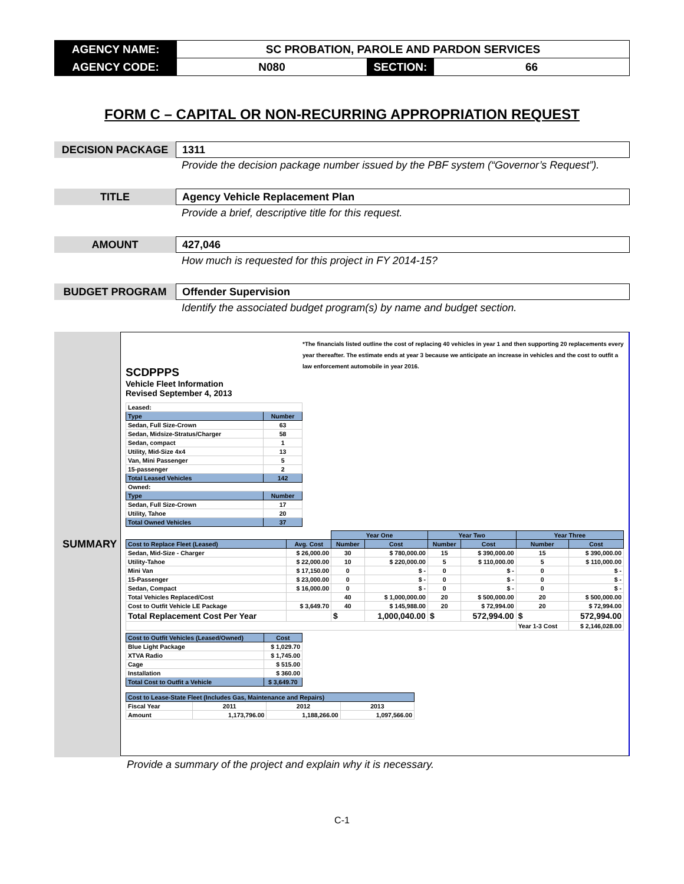| AGENCY NAME: | SC PROBATION, PAROLE AND PARDON SERVICES | | |
| AGENCY CODE: | N080 | SECTION: | 66 |
FORM C – CAPITAL OR NON-RECURRING APPROPRIATION REQUEST
DECISION PACKAGE
1311
Provide the decision package number issued by the PBF system (“Governor’s Request”).
TITLE
Agency Vehicle Replacement Plan
Provide a brief, descriptive title for this request.
AMOUNT
427,046
How much is requested for this project in FY 2014-15?
BUDGET PROGRAM
Offender Supervision
Identify the associated budget program(s) by name and budget section.
SUMMARY
SCDPPPS
*The financials listed outline the cost of replacing 40 vehicles in year 1 and then supporting 20 replacements every year thereafter. The estimate ends at year 3 because we anticipate an increase in vehicles and the cost to outfit a law enforcement automobile in year 2016.
Vehicle Fleet Information
Revised September 4, 2013
| Leased: | |
| Type | Number |
| Sedan, Full Size-Crown | 63 |
| Sedan, Midsize-Stratus/Charger | 58 |
| Sedan, compact | 1 |
| Utility, Mid-Size 4x4 | 13 |
| Van, Mini Passenger | 5 |
| 15-passenger | 2 |
| Total Leased Vehicles | 142 |
| Owned: | |
| Type | Number |
| Sedan, Full Size-Crown | 17 |
| Utility, Tahoe | 20 |
| Total Owned Vehicles | 37 |
| | | Year One | | Year Two | | Year Three | |
| --- | --- | --- | --- | --- | --- | --- | --- |
| Cost to Replace Fleet (Leased) | Avg. Cost | Number | Cost | Number | Cost | Number | Cost |
| Sedan, Mid-Size - Charger | $ 26,000.00 | 30 | $ 780,000.00 | 15 | $ 390,000.00 | 15 | $ 390,000.00 |
| Utility-Tahoe | $ 22,000.00 | 10 | $ 220,000.00 | 5 | $ 110,000.00 | 5 | $ 110,000.00 |
| Mini Van | $ 17,150.00 | 0 | $ - | 0 | $ - | 0 | $ - |
| 15-Passenger | $ 23,000.00 | 0 | $ - | 0 | $ - | 0 | $ - |
| Sedan, Compact | $ 16,000.00 | 0 | $ - | 0 | $ - | 0 | $ - |
| Total Vehicles Replaced/Cost | | 40 | $ 1,000,000.00 | 20 | $ 500,000.00 | 20 | $ 500,000.00 |
| Cost to Outfit Vehicle LE Package | $ 3,649.70 | 40 | $ 145,988.00 | 20 | $ 72,994.00 | 20 | $ 72,994.00 |
| Total Replacement Cost Per Year | | $ | 1,000,040.00 | $ | 572,994.00 | $ | 572,994.00 |
| | | | | | | Year 1-3 Cost | $ 2,146,028.00 |
| Cost to Outfit Vehicles (Leased/Owned) | Cost |
| --- | --- |
| Blue Light Package | $ 1,029.70 |
| XTVA Radio | $ 1,745.00 |
| Cage | $ 515.00 |
| Installation | $ 360.00 |
| Total Cost to Outfit a Vehicle | $ 3,649.70 |
| Cost to Lease-State Fleet (Includes Gas, Maintenance and Repairs) | | | |
| --- | --- | --- | --- |
| Fiscal Year | 2011 | 2012 | 2013 |
| Amount | 1,173,796.00 | 1,188,266.00 | 1,097,566.00 |
Provide a summary of the project and explain why it is necessary.
C-1